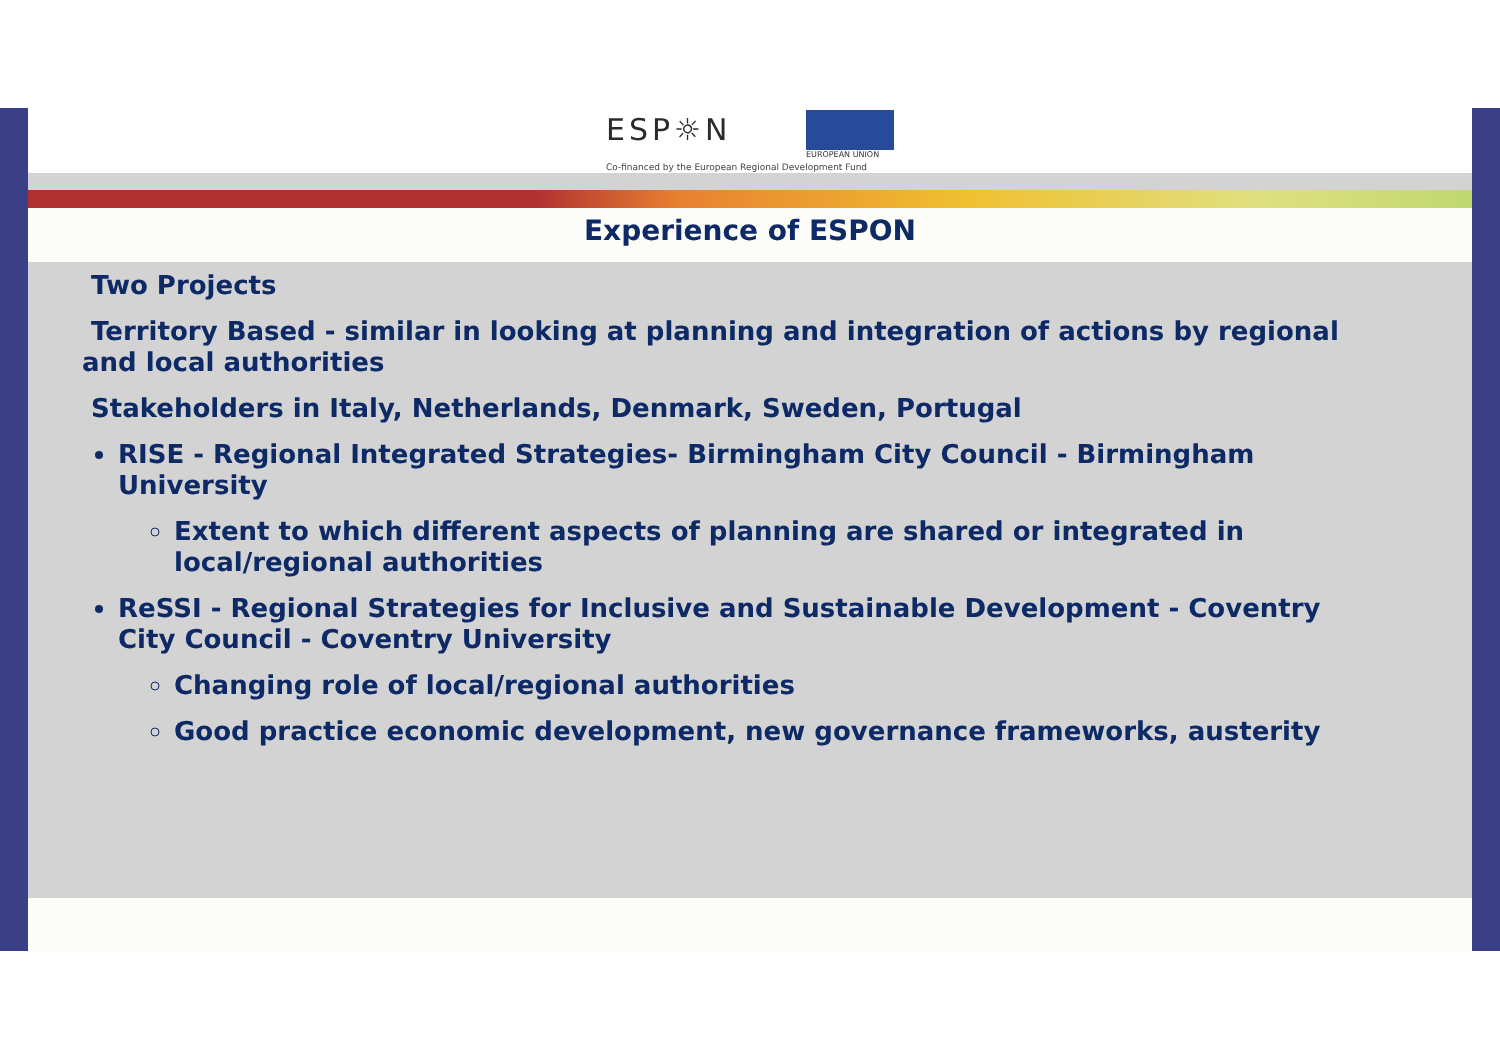ESP☼N
EUROPEAN UNION
Co-financed by the European Regional Development Fund
Experience of ESPON
Two Projects
Territory Based - similar in looking at planning and integration of actions by regional and local authorities
Stakeholders in Italy, Netherlands, Denmark, Sweden, Portugal
RISE - Regional Integrated Strategies- Birmingham City Council - Birmingham University
Extent to which different aspects of planning are shared or integrated in local/regional authorities
ReSSI - Regional Strategies for Inclusive and Sustainable Development - Coventry City Council - Coventry University
Changing role of local/regional authorities
Good practice economic development, new governance frameworks, austerity